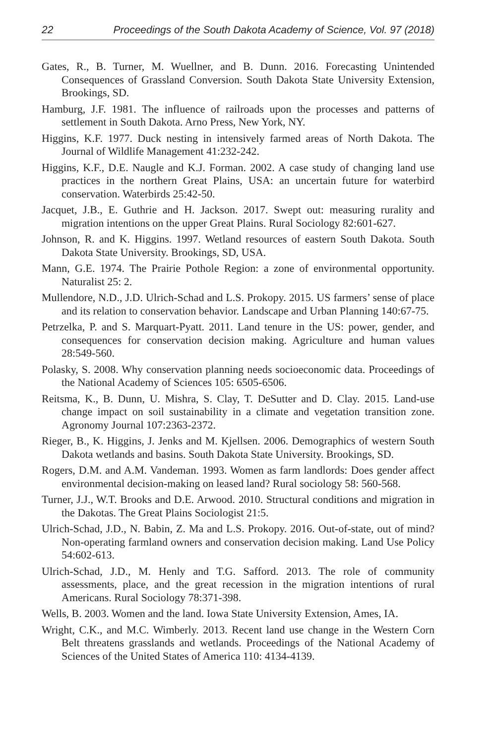22 Proceedings of the South Dakota Academy of Science, Vol. 97 (2018)
Gates, R., B. Turner, M. Wuellner, and B. Dunn. 2016. Forecasting Unintended Consequences of Grassland Conversion. South Dakota State University Extension, Brookings, SD.
Hamburg, J.F. 1981. The influence of railroads upon the processes and patterns of settlement in South Dakota. Arno Press, New York, NY.
Higgins, K.F. 1977. Duck nesting in intensively farmed areas of North Dakota. The Journal of Wildlife Management 41:232-242.
Higgins, K.F., D.E. Naugle and K.J. Forman. 2002. A case study of changing land use practices in the northern Great Plains, USA: an uncertain future for waterbird conservation. Waterbirds 25:42-50.
Jacquet, J.B., E. Guthrie and H. Jackson. 2017. Swept out: measuring rurality and migration intentions on the upper Great Plains. Rural Sociology 82:601-627.
Johnson, R. and K. Higgins. 1997. Wetland resources of eastern South Dakota. South Dakota State University. Brookings, SD, USA.
Mann, G.E. 1974. The Prairie Pothole Region: a zone of environmental opportunity. Naturalist 25: 2.
Mullendore, N.D., J.D. Ulrich-Schad and L.S. Prokopy. 2015. US farmers’ sense of place and its relation to conservation behavior. Landscape and Urban Planning 140:67-75.
Petrzelka, P. and S. Marquart-Pyatt. 2011. Land tenure in the US: power, gender, and consequences for conservation decision making. Agriculture and human values 28:549-560.
Polasky, S. 2008. Why conservation planning needs socioeconomic data. Proceedings of the National Academy of Sciences 105: 6505-6506.
Reitsma, K., B. Dunn, U. Mishra, S. Clay, T. DeSutter and D. Clay. 2015. Land-use change impact on soil sustainability in a climate and vegetation transition zone. Agronomy Journal 107:2363-2372.
Rieger, B., K. Higgins, J. Jenks and M. Kjellsen. 2006. Demographics of western South Dakota wetlands and basins. South Dakota State University. Brookings, SD.
Rogers, D.M. and A.M. Vandeman. 1993. Women as farm landlords: Does gender affect environmental decision-making on leased land? Rural sociology 58: 560-568.
Turner, J.J., W.T. Brooks and D.E. Arwood. 2010. Structural conditions and migration in the Dakotas. The Great Plains Sociologist 21:5.
Ulrich-Schad, J.D., N. Babin, Z. Ma and L.S. Prokopy. 2016. Out-of-state, out of mind? Non-operating farmland owners and conservation decision making. Land Use Policy 54:602-613.
Ulrich-Schad, J.D., M. Henly and T.G. Safford. 2013. The role of community assessments, place, and the great recession in the migration intentions of rural Americans. Rural Sociology 78:371-398.
Wells, B. 2003. Women and the land. Iowa State University Extension, Ames, IA.
Wright, C.K., and M.C. Wimberly. 2013. Recent land use change in the Western Corn Belt threatens grasslands and wetlands. Proceedings of the National Academy of Sciences of the United States of America 110: 4134-4139.